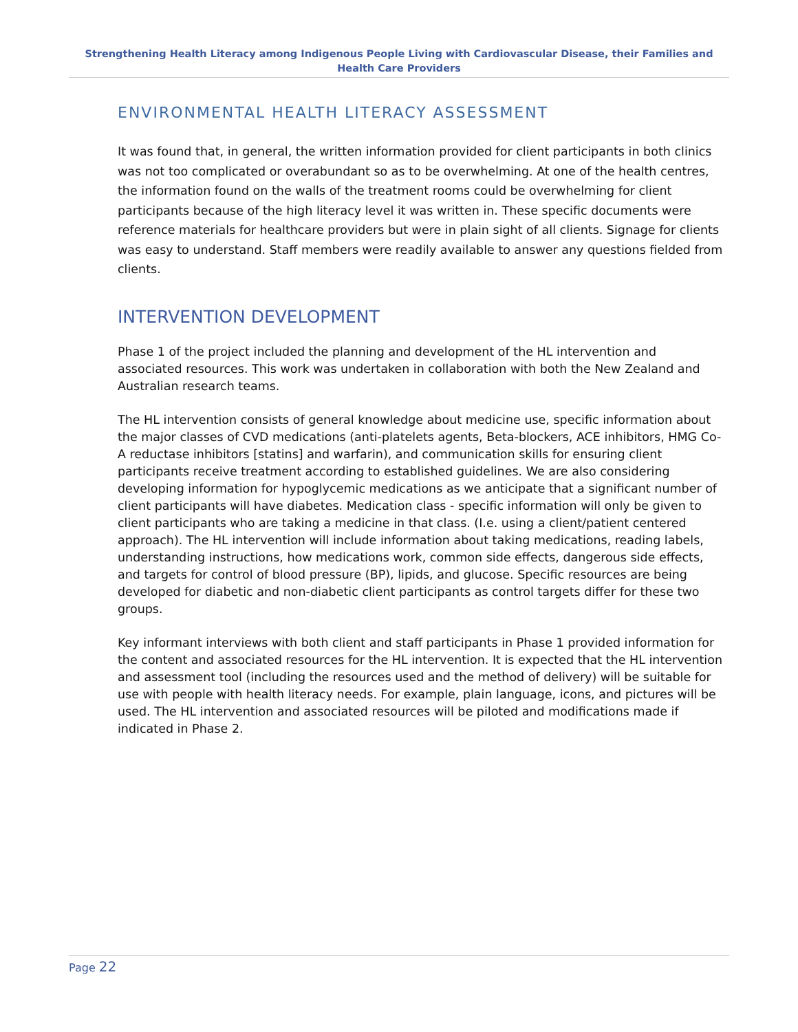Strengthening Health Literacy among Indigenous People Living with Cardiovascular Disease, their Families and Health Care Providers
ENVIRONMENTAL HEALTH LITERACY ASSESSMENT
It was found that, in general, the written information provided for client participants in both clinics was not too complicated or overabundant so as to be overwhelming. At one of the health centres, the information found on the walls of the treatment rooms could be overwhelming for client participants because of the high literacy level it was written in. These specific documents were reference materials for healthcare providers but were in plain sight of all clients. Signage for clients was easy to understand. Staff members were readily available to answer any questions fielded from clients.
INTERVENTION DEVELOPMENT
Phase 1 of the project included the planning and development of the HL intervention and associated resources. This work was undertaken in collaboration with both the New Zealand and Australian research teams.
The HL intervention consists of general knowledge about medicine use, specific information about the major classes of CVD medications (anti-platelets agents, Beta-blockers, ACE inhibitors, HMG Co-A reductase inhibitors [statins] and warfarin), and communication skills for ensuring client participants receive treatment according to established guidelines. We are also considering developing information for hypoglycemic medications as we anticipate that a significant number of client participants will have diabetes. Medication class - specific information will only be given to client participants who are taking a medicine in that class. (I.e. using a client/patient centered approach). The HL intervention will include information about taking medications, reading labels, understanding instructions, how medications work, common side effects, dangerous side effects, and targets for control of blood pressure (BP), lipids, and glucose. Specific resources are being developed for diabetic and non-diabetic client participants as control targets differ for these two groups.
Key informant interviews with both client and staff participants in Phase 1 provided information for the content and associated resources for the HL intervention. It is expected that the HL intervention and assessment tool (including the resources used and the method of delivery) will be suitable for use with people with health literacy needs. For example, plain language, icons, and pictures will be used. The HL intervention and associated resources will be piloted and modifications made if indicated in Phase 2.
Page 22